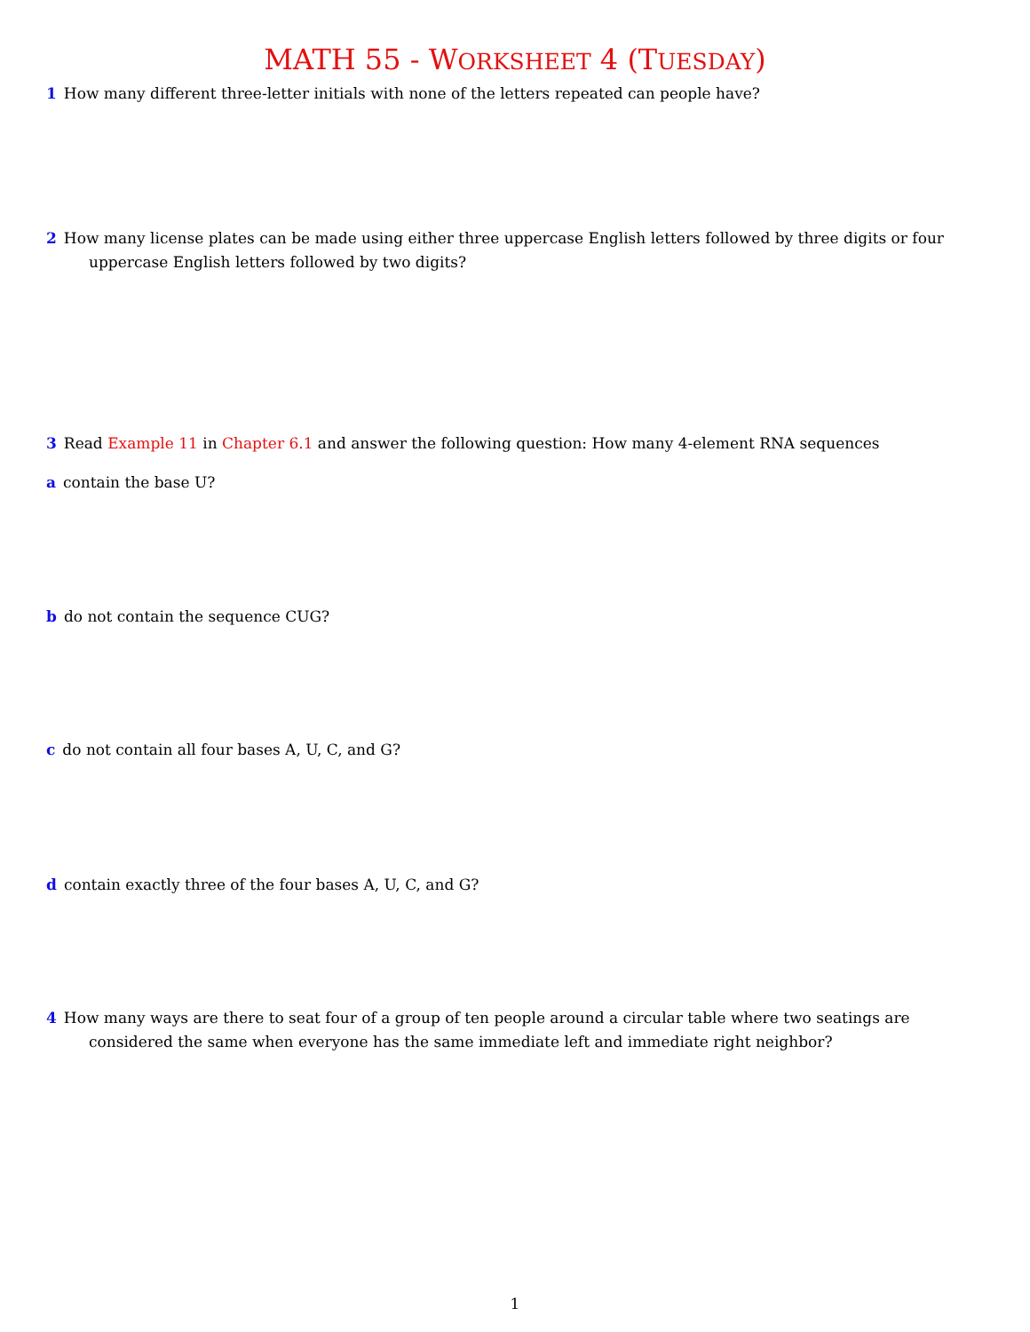MATH 55 - WORKSHEET 4 (TUESDAY)
1 How many different three-letter initials with none of the letters repeated can people have?
2 How many license plates can be made using either three uppercase English letters followed by three digits or four uppercase English letters followed by two digits?
3 Read Example 11 in Chapter 6.1 and answer the following question: How many 4-element RNA sequences
a contain the base U?
b do not contain the sequence CUG?
c do not contain all four bases A, U, C, and G?
d contain exactly three of the four bases A, U, C, and G?
4 How many ways are there to seat four of a group of ten people around a circular table where two seatings are considered the same when everyone has the same immediate left and immediate right neighbor?
1